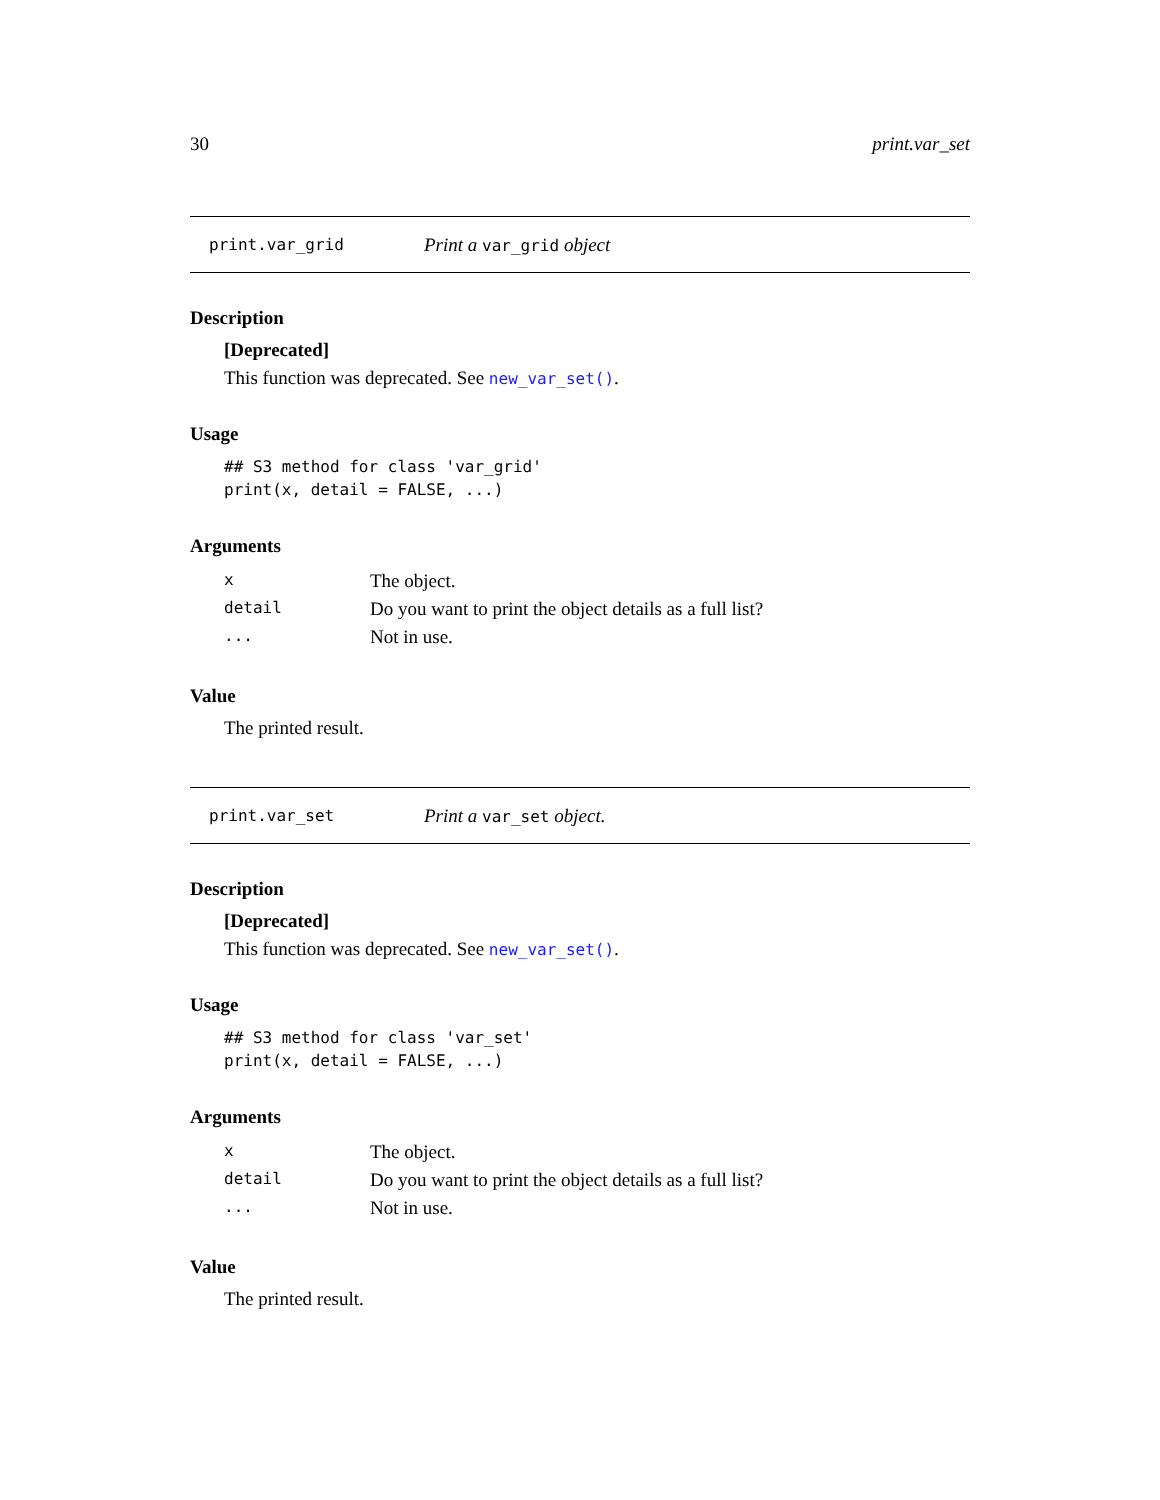30 print.var_set
print.var_grid Print a var_grid object
Description
[Deprecated]
This function was deprecated. See new_var_set().
Usage
## S3 method for class 'var_grid'
print(x, detail = FALSE, ...)
Arguments
| x | The object. |
| detail | Do you want to print the object details as a full list? |
| ... | Not in use. |
Value
The printed result.
print.var_set Print a var_set object.
Description
[Deprecated]
This function was deprecated. See new_var_set().
Usage
## S3 method for class 'var_set'
print(x, detail = FALSE, ...)
Arguments
| x | The object. |
| detail | Do you want to print the object details as a full list? |
| ... | Not in use. |
Value
The printed result.